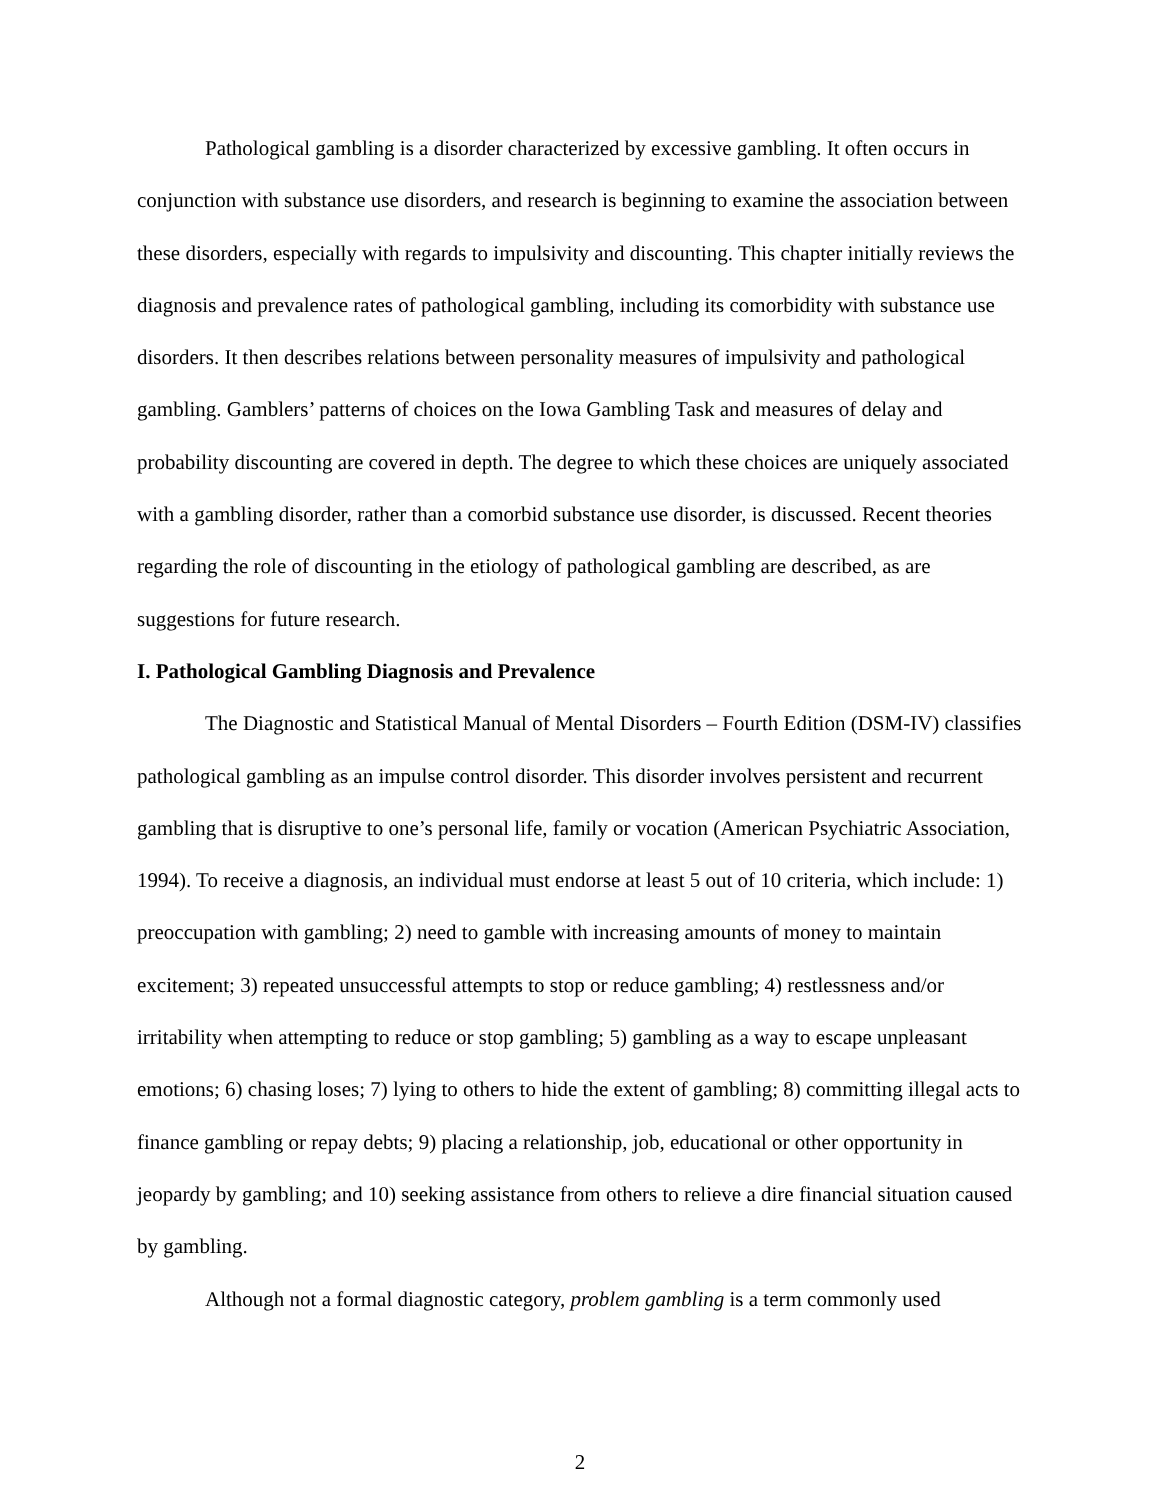Pathological gambling is a disorder characterized by excessive gambling. It often occurs in conjunction with substance use disorders, and research is beginning to examine the association between these disorders, especially with regards to impulsivity and discounting. This chapter initially reviews the diagnosis and prevalence rates of pathological gambling, including its comorbidity with substance use disorders. It then describes relations between personality measures of impulsivity and pathological gambling. Gamblers’ patterns of choices on the Iowa Gambling Task and measures of delay and probability discounting are covered in depth. The degree to which these choices are uniquely associated with a gambling disorder, rather than a comorbid substance use disorder, is discussed. Recent theories regarding the role of discounting in the etiology of pathological gambling are described, as are suggestions for future research.
I. Pathological Gambling Diagnosis and Prevalence
The Diagnostic and Statistical Manual of Mental Disorders – Fourth Edition (DSM-IV) classifies pathological gambling as an impulse control disorder. This disorder involves persistent and recurrent gambling that is disruptive to one’s personal life, family or vocation (American Psychiatric Association, 1994). To receive a diagnosis, an individual must endorse at least 5 out of 10 criteria, which include: 1) preoccupation with gambling; 2) need to gamble with increasing amounts of money to maintain excitement; 3) repeated unsuccessful attempts to stop or reduce gambling; 4) restlessness and/or irritability when attempting to reduce or stop gambling; 5) gambling as a way to escape unpleasant emotions; 6) chasing loses; 7) lying to others to hide the extent of gambling; 8) committing illegal acts to finance gambling or repay debts; 9) placing a relationship, job, educational or other opportunity in jeopardy by gambling; and 10) seeking assistance from others to relieve a dire financial situation caused by gambling.
Although not a formal diagnostic category, problem gambling is a term commonly used
2